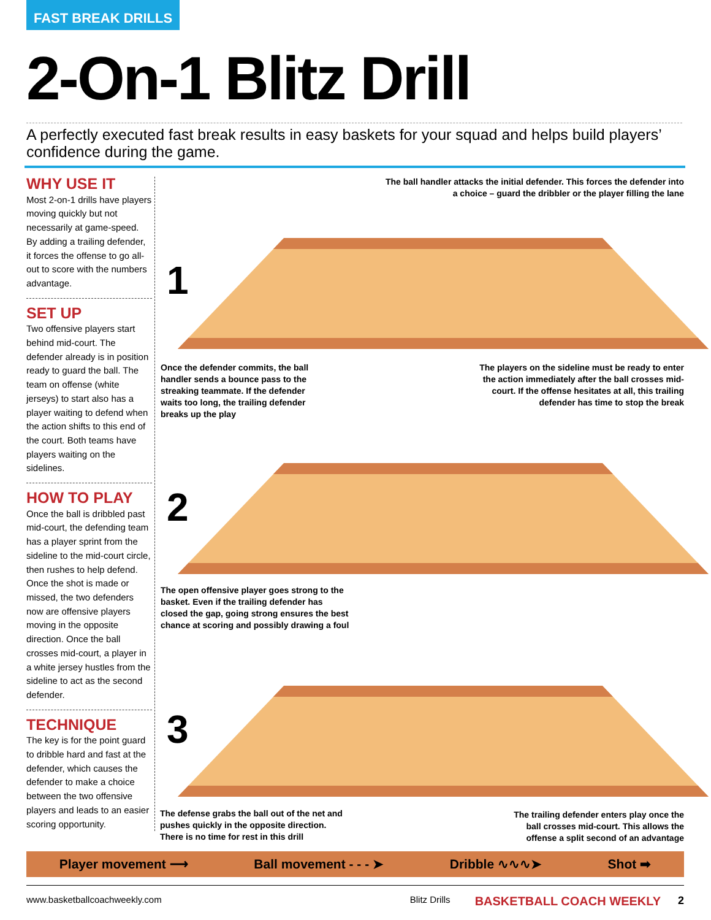FAST BREAK DRILLS
2-On-1 Blitz Drill
A perfectly executed fast break results in easy baskets for your squad and helps build players’ confidence during the game.
WHY USE IT
Most 2-on-1 drills have players moving quickly but not necessarily at game-speed. By adding a trailing defender, it forces the offense to go all-out to score with the numbers advantage.
SET UP
Two offensive players start behind mid-court. The defender already is in position ready to guard the ball. The team on offense (white jerseys) to start also has a player waiting to defend when the action shifts to this end of the court. Both teams have players waiting on the sidelines.
HOW TO PLAY
Once the ball is dribbled past mid-court, the defending team has a player sprint from the sideline to the mid-court circle, then rushes to help defend. Once the shot is made or missed, the two defenders now are offensive players moving in the opposite direction. Once the ball crosses mid-court, a player in a white jersey hustles from the sideline to act as the second defender.
TECHNIQUE
The key is for the point guard to dribble hard and fast at the defender, which causes the defender to make a choice between the two offensive players and leads to an easier scoring opportunity.
1
2
3
The ball handler attacks the initial defender. This forces the defender into a choice – guard the dribbler or the player filling the lane
Once the defender commits, the ball handler sends a bounce pass to the streaking teammate. If the defender waits too long, the trailing defender breaks up the play
The players on the sideline must be ready to enter the action immediately after the ball crosses mid-court. If the offense hesitates at all, this trailing defender has time to stop the break
The open offensive player goes strong to the basket. Even if the trailing defender has closed the gap, going strong ensures the best chance at scoring and possibly drawing a foul
The defense grabs the ball out of the net and pushes quickly in the opposite direction. There is no time for rest in this drill
The trailing defender enters play once the ball crosses mid-court. This allows the offense a split second of an advantage
Player movement ⟶ Ball movement - - - ➤ Dribble ∿∿∿➤ Shot ➡
www.basketballcoachweekly.com Blitz Drills BASKETBALL COACH WEEKLY 2